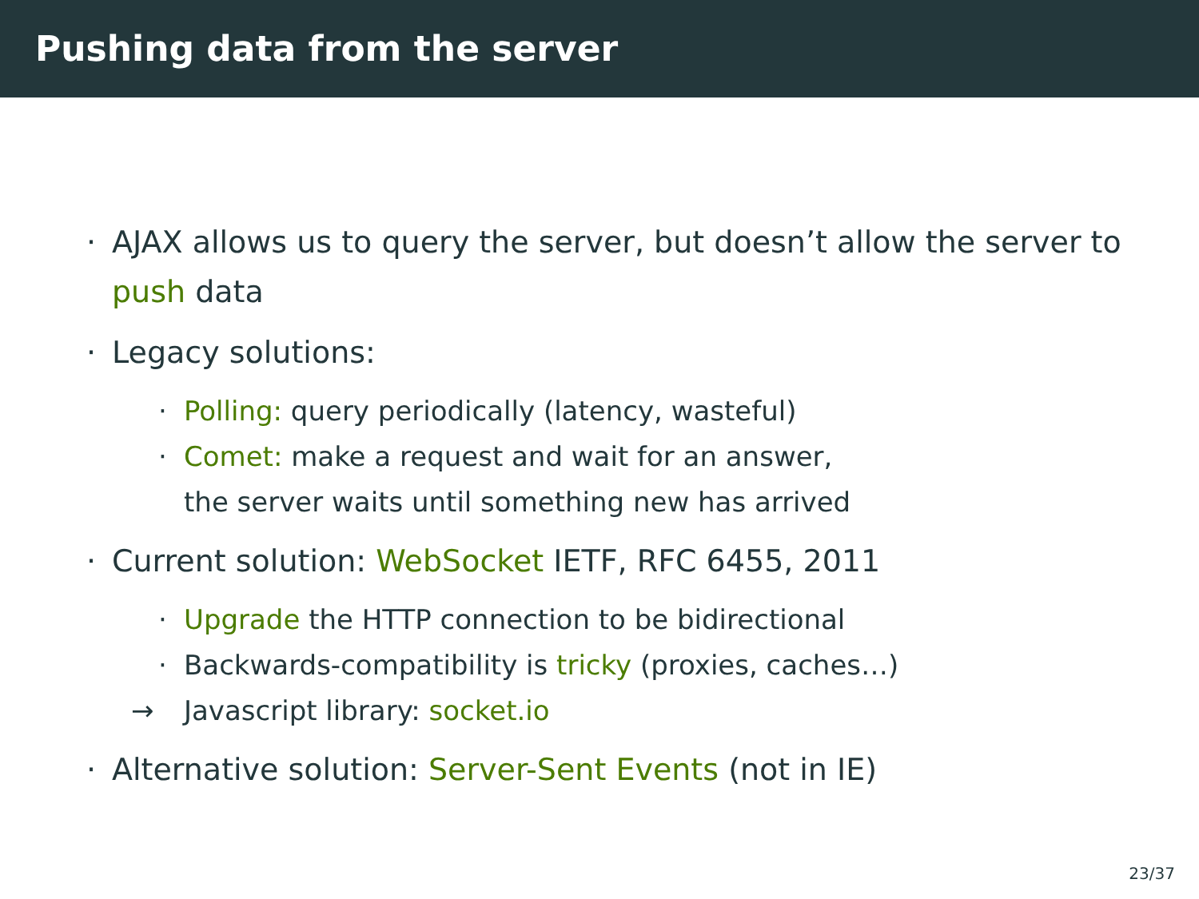Pushing data from the server
· AJAX allows us to query the server, but doesn’t allow the server to push data
· Legacy solutions:
· Polling: query periodically (latency, wasteful)
· Comet: make a request and wait for an answer,
the server waits until something new has arrived
· Current solution: WebSocket IETF, RFC 6455, 2011
· Upgrade the HTTP connection to be bidirectional
· Backwards-compatibility is tricky (proxies, caches…)
→ Javascript library: socket.io
· Alternative solution: Server-Sent Events (not in IE)
23/37